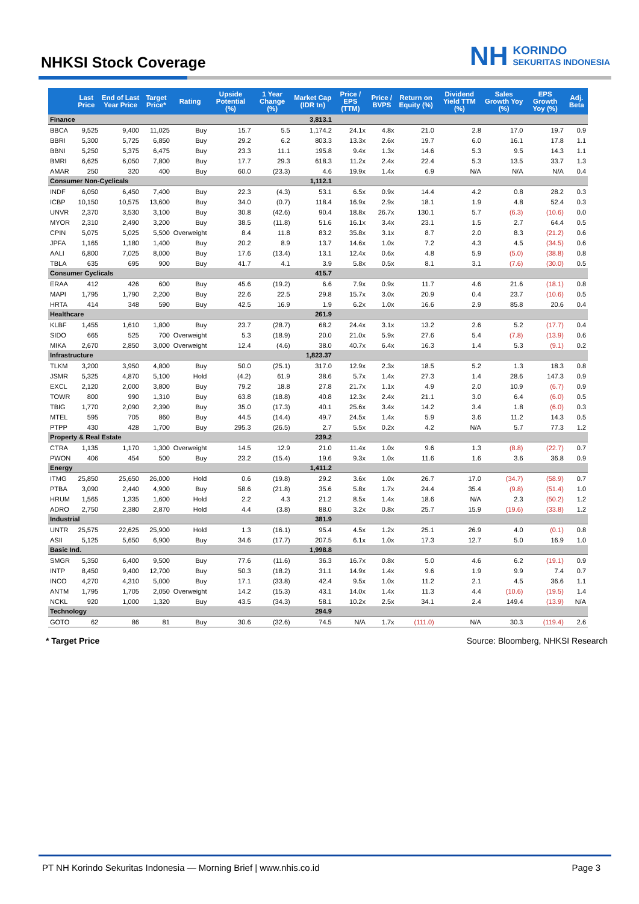NHKSI Stock Coverage
NH KORINDO
SEKURITAS INDONESIA
| | Last Price | End of Last Year Price | Target Price* | Rating | Upside Potential (%) | 1 Year Change (%) | Market Cap (IDR tn) | Price / EPS (TTM) | Price / BVPS | Return on Equity (%) | Dividend Yield TTM (%) | Sales Growth Yoy (%) | EPS Growth Yoy (%) | Adj. Beta |
| --- | --- | --- | --- | --- | --- | --- | --- | --- | --- | --- | --- | --- | --- | --- |
| Finance | | | | | | | 3,813.1 | | | | | | | |
| BBCA | 9,525 | 9,400 | 11,025 | Buy | 15.7 | 5.5 | 1,174.2 | 24.1x | 4.8x | 21.0 | 2.8 | 17.0 | 19.7 | 0.9 |
| BBRI | 5,300 | 5,725 | 6,850 | Buy | 29.2 | 6.2 | 803.3 | 13.3x | 2.6x | 19.7 | 6.0 | 16.1 | 17.8 | 1.1 |
| BBNI | 5,250 | 5,375 | 6,475 | Buy | 23.3 | 11.1 | 195.8 | 9.4x | 1.3x | 14.6 | 5.3 | 9.5 | 14.3 | 1.1 |
| BMRI | 6,625 | 6,050 | 7,800 | Buy | 17.7 | 29.3 | 618.3 | 11.2x | 2.4x | 22.4 | 5.3 | 13.5 | 33.7 | 1.3 |
| AMAR | 250 | 320 | 400 | Buy | 60.0 | (23.3) | 4.6 | 19.9x | 1.4x | 6.9 | N/A | N/A | N/A | 0.4 |
| Consumer Non-Cyclicals | | | | | | | 1,112.1 | | | | | | | |
| INDF | 6,050 | 6,450 | 7,400 | Buy | 22.3 | (4.3) | 53.1 | 6.5x | 0.9x | 14.4 | 4.2 | 0.8 | 28.2 | 0.3 |
| ICBP | 10,150 | 10,575 | 13,600 | Buy | 34.0 | (0.7) | 118.4 | 16.9x | 2.9x | 18.1 | 1.9 | 4.8 | 52.4 | 0.3 |
| UNVR | 2,370 | 3,530 | 3,100 | Buy | 30.8 | (42.6) | 90.4 | 18.8x | 26.7x | 130.1 | 5.7 | (6.3) | (10.6) | 0.0 |
| MYOR | 2,310 | 2,490 | 3,200 | Buy | 38.5 | (11.8) | 51.6 | 16.1x | 3.4x | 23.1 | 1.5 | 2.7 | 64.4 | 0.5 |
| CPIN | 5,075 | 5,025 | 5,500 | Overweight | 8.4 | 11.8 | 83.2 | 35.8x | 3.1x | 8.7 | 2.0 | 8.3 | (21.2) | 0.6 |
| JPFA | 1,165 | 1,180 | 1,400 | Buy | 20.2 | 8.9 | 13.7 | 14.6x | 1.0x | 7.2 | 4.3 | 4.5 | (34.5) | 0.6 |
| AALI | 6,800 | 7,025 | 8,000 | Buy | 17.6 | (13.4) | 13.1 | 12.4x | 0.6x | 4.8 | 5.9 | (5.0) | (38.8) | 0.8 |
| TBLA | 635 | 695 | 900 | Buy | 41.7 | 4.1 | 3.9 | 5.8x | 0.5x | 8.1 | 3.1 | (7.6) | (30.0) | 0.5 |
| Consumer Cyclicals | | | | | | | 415.7 | | | | | | | |
| ERAA | 412 | 426 | 600 | Buy | 45.6 | (19.2) | 6.6 | 7.9x | 0.9x | 11.7 | 4.6 | 21.6 | (18.1) | 0.8 |
| MAPI | 1,795 | 1,790 | 2,200 | Buy | 22.6 | 22.5 | 29.8 | 15.7x | 3.0x | 20.9 | 0.4 | 23.7 | (10.6) | 0.5 |
| HRTA | 414 | 348 | 590 | Buy | 42.5 | 16.9 | 1.9 | 6.2x | 1.0x | 16.6 | 2.9 | 85.8 | 20.6 | 0.4 |
| Healthcare | | | | | | | 261.9 | | | | | | | |
| KLBF | 1,455 | 1,610 | 1,800 | Buy | 23.7 | (28.7) | 68.2 | 24.4x | 3.1x | 13.2 | 2.6 | 5.2 | (17.7) | 0.4 |
| SIDO | 665 | 525 | 700 | Overweight | 5.3 | (18.9) | 20.0 | 21.0x | 5.9x | 27.6 | 5.4 | (7.8) | (13.9) | 0.6 |
| MIKA | 2,670 | 2,850 | 3,000 | Overweight | 12.4 | (4.6) | 38.0 | 40.7x | 6.4x | 16.3 | 1.4 | 5.3 | (9.1) | 0.2 |
| Infrastructure | | | | | | | 1,823.37 | | | | | | | |
| TLKM | 3,200 | 3,950 | 4,800 | Buy | 50.0 | (25.1) | 317.0 | 12.9x | 2.3x | 18.5 | 5.2 | 1.3 | 18.3 | 0.8 |
| JSMR | 5,325 | 4,870 | 5,100 | Hold | (4.2) | 61.9 | 38.6 | 5.7x | 1.4x | 27.3 | 1.4 | 28.6 | 147.3 | 0.9 |
| EXCL | 2,120 | 2,000 | 3,800 | Buy | 79.2 | 18.8 | 27.8 | 21.7x | 1.1x | 4.9 | 2.0 | 10.9 | (6.7) | 0.9 |
| TOWR | 800 | 990 | 1,310 | Buy | 63.8 | (18.8) | 40.8 | 12.3x | 2.4x | 21.1 | 3.0 | 6.4 | (6.0) | 0.5 |
| TBIG | 1,770 | 2,090 | 2,390 | Buy | 35.0 | (17.3) | 40.1 | 25.6x | 3.4x | 14.2 | 3.4 | 1.8 | (6.0) | 0.3 |
| MTEL | 595 | 705 | 860 | Buy | 44.5 | (14.4) | 49.7 | 24.5x | 1.4x | 5.9 | 3.6 | 11.2 | 14.3 | 0.5 |
| PTPP | 430 | 428 | 1,700 | Buy | 295.3 | (26.5) | 2.7 | 5.5x | 0.2x | 4.2 | N/A | 5.7 | 77.3 | 1.2 |
| Property & Real Estate | | | | | | | 239.2 | | | | | | | |
| CTRA | 1,135 | 1,170 | 1,300 | Overweight | 14.5 | 12.9 | 21.0 | 11.4x | 1.0x | 9.6 | 1.3 | (8.8) | (22.7) | 0.7 |
| PWON | 406 | 454 | 500 | Buy | 23.2 | (15.4) | 19.6 | 9.3x | 1.0x | 11.6 | 1.6 | 3.6 | 36.8 | 0.9 |
| Energy | | | | | | | 1,411.2 | | | | | | | |
| ITMG | 25,850 | 25,650 | 26,000 | Hold | 0.6 | (19.8) | 29.2 | 3.6x | 1.0x | 26.7 | 17.0 | (34.7) | (58.9) | 0.7 |
| PTBA | 3,090 | 2,440 | 4,900 | Buy | 58.6 | (21.8) | 35.6 | 5.8x | 1.7x | 24.4 | 35.4 | (9.8) | (51.4) | 1.0 |
| HRUM | 1,565 | 1,335 | 1,600 | Hold | 2.2 | 4.3 | 21.2 | 8.5x | 1.4x | 18.6 | N/A | 2.3 | (50.2) | 1.2 |
| ADRO | 2,750 | 2,380 | 2,870 | Hold | 4.4 | (3.8) | 88.0 | 3.2x | 0.8x | 25.7 | 15.9 | (19.6) | (33.8) | 1.2 |
| Industrial | | | | | | | 381.9 | | | | | | | |
| UNTR | 25,575 | 22,625 | 25,900 | Hold | 1.3 | (16.1) | 95.4 | 4.5x | 1.2x | 25.1 | 26.9 | 4.0 | (0.1) | 0.8 |
| ASII | 5,125 | 5,650 | 6,900 | Buy | 34.6 | (17.7) | 207.5 | 6.1x | 1.0x | 17.3 | 12.7 | 5.0 | 16.9 | 1.0 |
| Basic Ind. | | | | | | | 1,998.8 | | | | | | | |
| SMGR | 5,350 | 6,400 | 9,500 | Buy | 77.6 | (11.6) | 36.3 | 16.7x | 0.8x | 5.0 | 4.6 | 6.2 | (19.1) | 0.9 |
| INTP | 8,450 | 9,400 | 12,700 | Buy | 50.3 | (18.2) | 31.1 | 14.9x | 1.4x | 9.6 | 1.9 | 9.9 | 7.4 | 0.7 |
| INCO | 4,270 | 4,310 | 5,000 | Buy | 17.1 | (33.8) | 42.4 | 9.5x | 1.0x | 11.2 | 2.1 | 4.5 | 36.6 | 1.1 |
| ANTM | 1,795 | 1,705 | 2,050 | Overweight | 14.2 | (15.3) | 43.1 | 14.0x | 1.4x | 11.3 | 4.4 | (10.6) | (19.5) | 1.4 |
| NCKL | 920 | 1,000 | 1,320 | Buy | 43.5 | (34.3) | 58.1 | 10.2x | 2.5x | 34.1 | 2.4 | 149.4 | (13.9) | N/A |
| Technology | | | | | | | 294.9 | | | | | | | |
| GOTO | 62 | 86 | 81 | Buy | 30.6 | (32.6) | 74.5 | N/A | 1.7x | (111.0) | N/A | 30.3 | (119.4) | 2.6 |
* Target Price Source: Bloomberg, NHKSI Research
PT NH Korindo Sekuritas Indonesia — Morning Brief | www.nhis.co.id Page 3